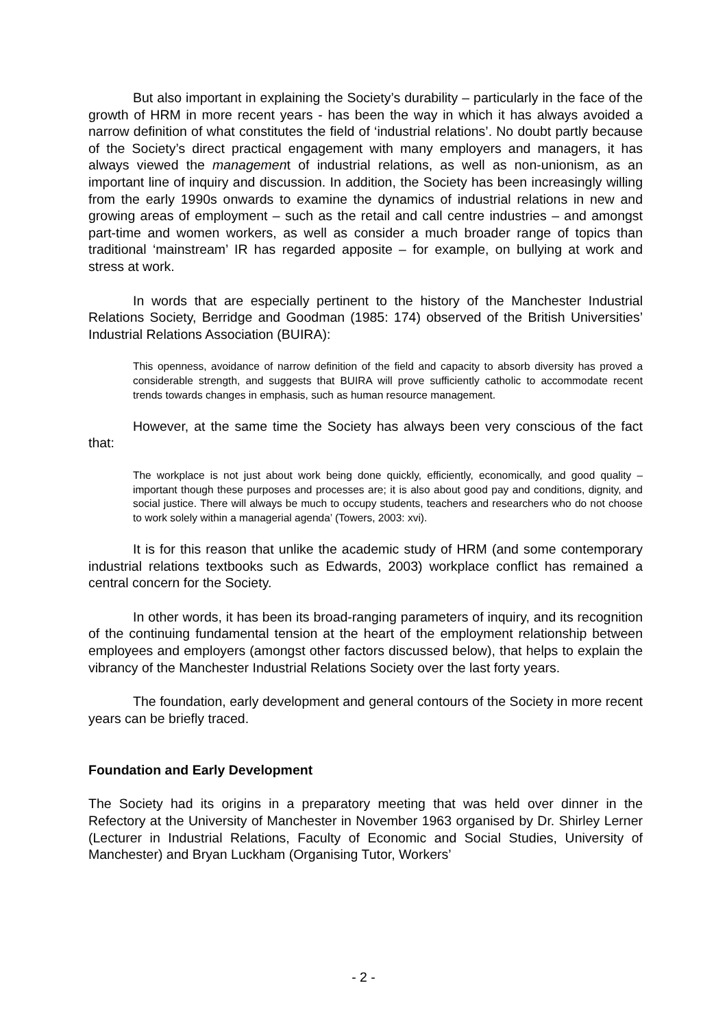But also important in explaining the Society’s durability – particularly in the face of the growth of HRM in more recent years - has been the way in which it has always avoided a narrow definition of what constitutes the field of ‘industrial relations’. No doubt partly because of the Society’s direct practical engagement with many employers and managers, it has always viewed the management of industrial relations, as well as non-unionism, as an important line of inquiry and discussion. In addition, the Society has been increasingly willing from the early 1990s onwards to examine the dynamics of industrial relations in new and growing areas of employment – such as the retail and call centre industries – and amongst part-time and women workers, as well as consider a much broader range of topics than traditional ‘mainstream’ IR has regarded apposite – for example, on bullying at work and stress at work.
In words that are especially pertinent to the history of the Manchester Industrial Relations Society, Berridge and Goodman (1985: 174) observed of the British Universities’ Industrial Relations Association (BUIRA):
This openness, avoidance of narrow definition of the field and capacity to absorb diversity has proved a considerable strength, and suggests that BUIRA will prove sufficiently catholic to accommodate recent trends towards changes in emphasis, such as human resource management.
However, at the same time the Society has always been very conscious of the fact that:
The workplace is not just about work being done quickly, efficiently, economically, and good quality – important though these purposes and processes are; it is also about good pay and conditions, dignity, and social justice. There will always be much to occupy students, teachers and researchers who do not choose to work solely within a managerial agenda’ (Towers, 2003: xvi).
It is for this reason that unlike the academic study of HRM (and some contemporary industrial relations textbooks such as Edwards, 2003) workplace conflict has remained a central concern for the Society.
In other words, it has been its broad-ranging parameters of inquiry, and its recognition of the continuing fundamental tension at the heart of the employment relationship between employees and employers (amongst other factors discussed below), that helps to explain the vibrancy of the Manchester Industrial Relations Society over the last forty years.
The foundation, early development and general contours of the Society in more recent years can be briefly traced.
Foundation and Early Development
The Society had its origins in a preparatory meeting that was held over dinner in the Refectory at the University of Manchester in November 1963 organised by Dr. Shirley Lerner (Lecturer in Industrial Relations, Faculty of Economic and Social Studies, University of Manchester) and Bryan Luckham (Organising Tutor, Workers’
- 2 -